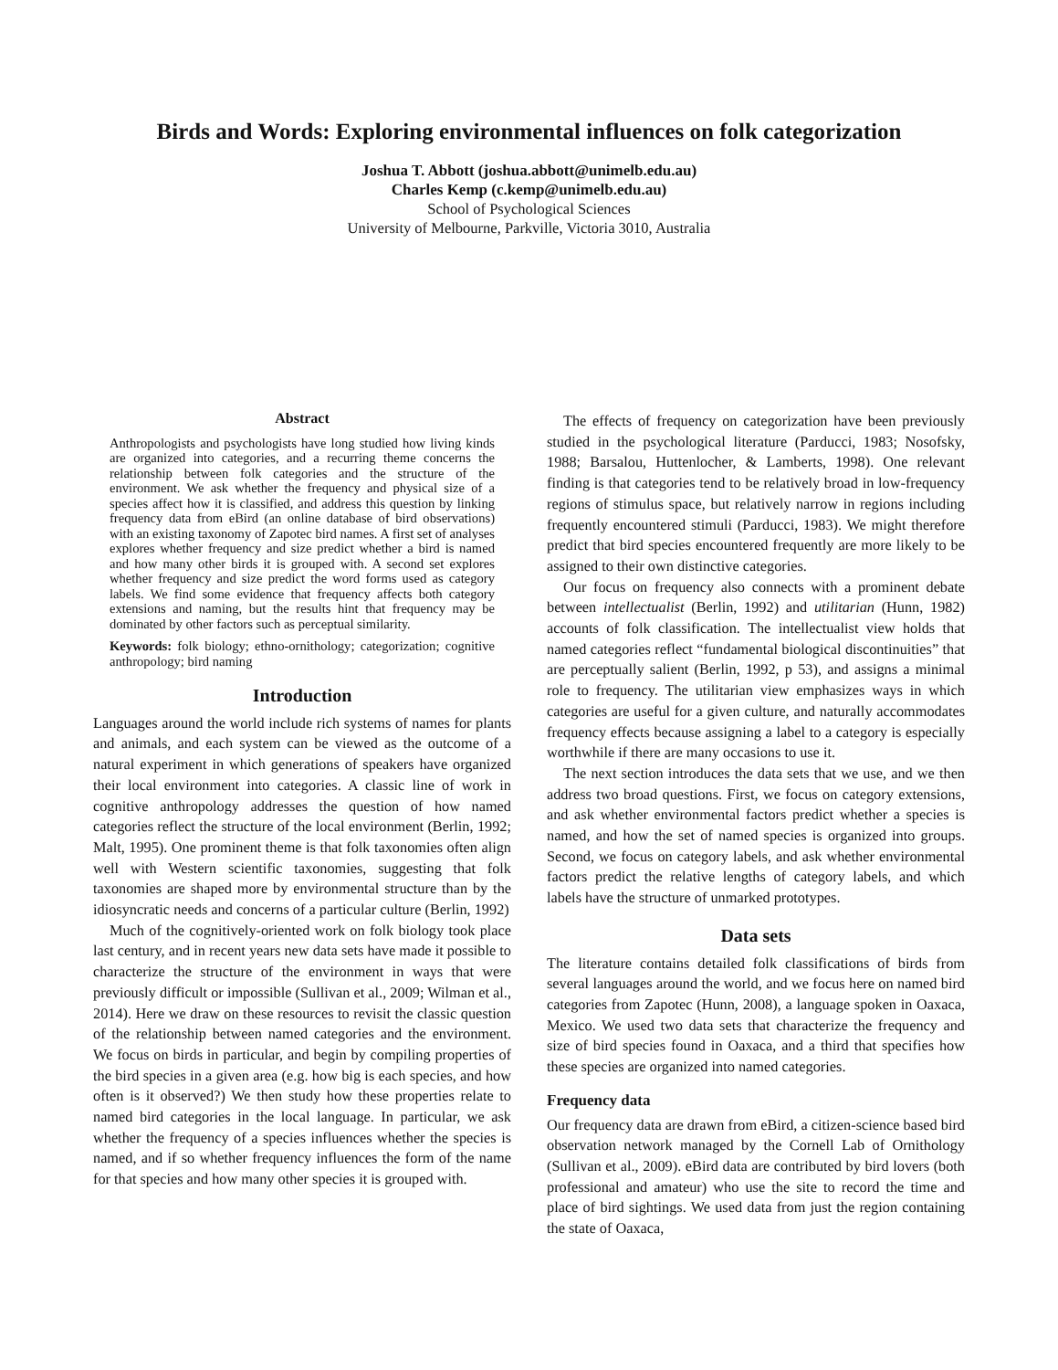Birds and Words: Exploring environmental influences on folk categorization
Joshua T. Abbott (joshua.abbott@unimelb.edu.au)
Charles Kemp (c.kemp@unimelb.edu.au)
School of Psychological Sciences
University of Melbourne, Parkville, Victoria 3010, Australia
Abstract
Anthropologists and psychologists have long studied how living kinds are organized into categories, and a recurring theme concerns the relationship between folk categories and the structure of the environment. We ask whether the frequency and physical size of a species affect how it is classified, and address this question by linking frequency data from eBird (an online database of bird observations) with an existing taxonomy of Zapotec bird names. A first set of analyses explores whether frequency and size predict whether a bird is named and how many other birds it is grouped with. A second set explores whether frequency and size predict the word forms used as category labels. We find some evidence that frequency affects both category extensions and naming, but the results hint that frequency may be dominated by other factors such as perceptual similarity.
Keywords: folk biology; ethno-ornithology; categorization; cognitive anthropology; bird naming
Introduction
Languages around the world include rich systems of names for plants and animals, and each system can be viewed as the outcome of a natural experiment in which generations of speakers have organized their local environment into categories. A classic line of work in cognitive anthropology addresses the question of how named categories reflect the structure of the local environment (Berlin, 1992; Malt, 1995). One prominent theme is that folk taxonomies often align well with Western scientific taxonomies, suggesting that folk taxonomies are shaped more by environmental structure than by the idiosyncratic needs and concerns of a particular culture (Berlin, 1992)
Much of the cognitively-oriented work on folk biology took place last century, and in recent years new data sets have made it possible to characterize the structure of the environment in ways that were previously difficult or impossible (Sullivan et al., 2009; Wilman et al., 2014). Here we draw on these resources to revisit the classic question of the relationship between named categories and the environment. We focus on birds in particular, and begin by compiling properties of the bird species in a given area (e.g. how big is each species, and how often is it observed?) We then study how these properties relate to named bird categories in the local language. In particular, we ask whether the frequency of a species influences whether the species is named, and if so whether frequency influences the form of the name for that species and how many other species it is grouped with.
The effects of frequency on categorization have been previously studied in the psychological literature (Parducci, 1983; Nosofsky, 1988; Barsalou, Huttenlocher, & Lamberts, 1998). One relevant finding is that categories tend to be relatively broad in low-frequency regions of stimulus space, but relatively narrow in regions including frequently encountered stimuli (Parducci, 1983). We might therefore predict that bird species encountered frequently are more likely to be assigned to their own distinctive categories.
Our focus on frequency also connects with a prominent debate between intellectualist (Berlin, 1992) and utilitarian (Hunn, 1982) accounts of folk classification. The intellectualist view holds that named categories reflect “fundamental biological discontinuities” that are perceptually salient (Berlin, 1992, p 53), and assigns a minimal role to frequency. The utilitarian view emphasizes ways in which categories are useful for a given culture, and naturally accommodates frequency effects because assigning a label to a category is especially worthwhile if there are many occasions to use it.
The next section introduces the data sets that we use, and we then address two broad questions. First, we focus on category extensions, and ask whether environmental factors predict whether a species is named, and how the set of named species is organized into groups. Second, we focus on category labels, and ask whether environmental factors predict the relative lengths of category labels, and which labels have the structure of unmarked prototypes.
Data sets
The literature contains detailed folk classifications of birds from several languages around the world, and we focus here on named bird categories from Zapotec (Hunn, 2008), a language spoken in Oaxaca, Mexico. We used two data sets that characterize the frequency and size of bird species found in Oaxaca, and a third that specifies how these species are organized into named categories.
Frequency data
Our frequency data are drawn from eBird, a citizen-science based bird observation network managed by the Cornell Lab of Ornithology (Sullivan et al., 2009). eBird data are contributed by bird lovers (both professional and amateur) who use the site to record the time and place of bird sightings. We used data from just the region containing the state of Oaxaca,